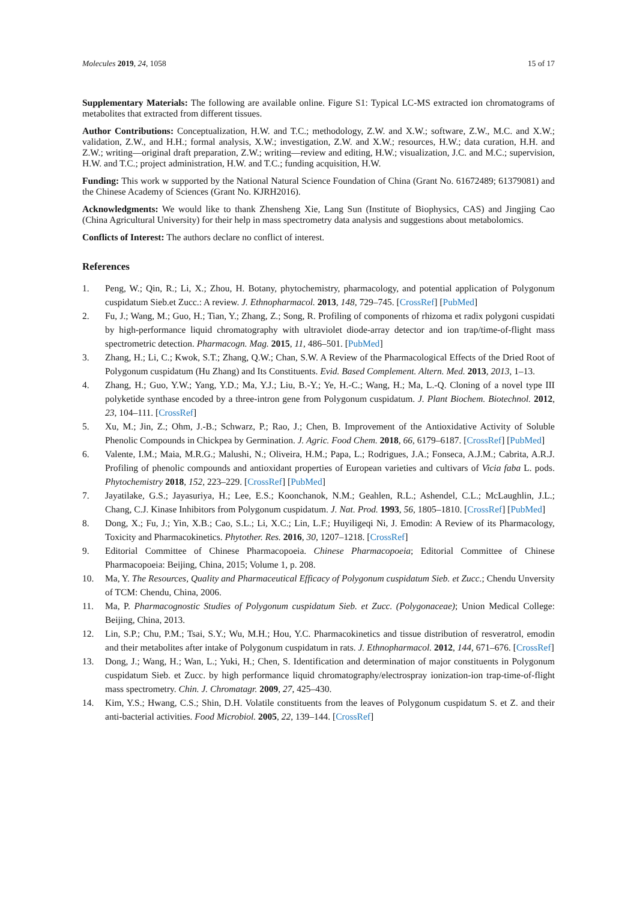Molecules 2019, 24, 1058 15 of 17
Supplementary Materials: The following are available online. Figure S1: Typical LC-MS extracted ion chromatograms of metabolites that extracted from different tissues.
Author Contributions: Conceptualization, H.W. and T.C.; methodology, Z.W. and X.W.; software, Z.W., M.C. and X.W.; validation, Z.W., and H.H.; formal analysis, X.W.; investigation, Z.W. and X.W.; resources, H.W.; data curation, H.H. and Z.W.; writing—original draft preparation, Z.W.; writing—review and editing, H.W.; visualization, J.C. and M.C.; supervision, H.W. and T.C.; project administration, H.W. and T.C.; funding acquisition, H.W.
Funding: This work w supported by the National Natural Science Foundation of China (Grant No. 61672489; 61379081) and the Chinese Academy of Sciences (Grant No. KJRH2016).
Acknowledgments: We would like to thank Zhensheng Xie, Lang Sun (Institute of Biophysics, CAS) and Jingjing Cao (China Agricultural University) for their help in mass spectrometry data analysis and suggestions about metabolomics.
Conflicts of Interest: The authors declare no conflict of interest.
References
1. Peng, W.; Qin, R.; Li, X.; Zhou, H. Botany, phytochemistry, pharmacology, and potential application of Polygonum cuspidatum Sieb.et Zucc.: A review. J. Ethnopharmacol. 2013, 148, 729–745. [CrossRef] [PubMed]
2. Fu, J.; Wang, M.; Guo, H.; Tian, Y.; Zhang, Z.; Song, R. Profiling of components of rhizoma et radix polygoni cuspidati by high-performance liquid chromatography with ultraviolet diode-array detector and ion trap/time-of-flight mass spectrometric detection. Pharmacogn. Mag. 2015, 11, 486–501. [PubMed]
3. Zhang, H.; Li, C.; Kwok, S.T.; Zhang, Q.W.; Chan, S.W. A Review of the Pharmacological Effects of the Dried Root of Polygonum cuspidatum (Hu Zhang) and Its Constituents. Evid. Based Complement. Altern. Med. 2013, 2013, 1–13.
4. Zhang, H.; Guo, Y.W.; Yang, Y.D.; Ma, Y.J.; Liu, B.-Y.; Ye, H.-C.; Wang, H.; Ma, L.-Q. Cloning of a novel type III polyketide synthase encoded by a three-intron gene from Polygonum cuspidatum. J. Plant Biochem. Biotechnol. 2012, 23, 104–111. [CrossRef]
5. Xu, M.; Jin, Z.; Ohm, J.-B.; Schwarz, P.; Rao, J.; Chen, B. Improvement of the Antioxidative Activity of Soluble Phenolic Compounds in Chickpea by Germination. J. Agric. Food Chem. 2018, 66, 6179–6187. [CrossRef] [PubMed]
6. Valente, I.M.; Maia, M.R.G.; Malushi, N.; Oliveira, H.M.; Papa, L.; Rodrigues, J.A.; Fonseca, A.J.M.; Cabrita, A.R.J. Profiling of phenolic compounds and antioxidant properties of European varieties and cultivars of Vicia faba L. pods. Phytochemistry 2018, 152, 223–229. [CrossRef] [PubMed]
7. Jayatilake, G.S.; Jayasuriya, H.; Lee, E.S.; Koonchanok, N.M.; Geahlen, R.L.; Ashendel, C.L.; McLaughlin, J.L.; Chang, C.J. Kinase Inhibitors from Polygonum cuspidatum. J. Nat. Prod. 1993, 56, 1805–1810. [CrossRef] [PubMed]
8. Dong, X.; Fu, J.; Yin, X.B.; Cao, S.L.; Li, X.C.; Lin, L.F.; Huyiligeqi Ni, J. Emodin: A Review of its Pharmacology, Toxicity and Pharmacokinetics. Phytother. Res. 2016, 30, 1207–1218. [CrossRef]
9. Editorial Committee of Chinese Pharmacopoeia. Chinese Pharmacopoeia; Editorial Committee of Chinese Pharmacopoeia: Beijing, China, 2015; Volume 1, p. 208.
10. Ma, Y. The Resources, Quality and Pharmaceutical Efficacy of Polygonum cuspidatum Sieb. et Zucc.; Chendu Unversity of TCM: Chendu, China, 2006.
11. Ma, P. Pharmacognostic Studies of Polygonum cuspidatum Sieb. et Zucc. (Polygonaceae); Union Medical College: Beijing, China, 2013.
12. Lin, S.P.; Chu, P.M.; Tsai, S.Y.; Wu, M.H.; Hou, Y.C. Pharmacokinetics and tissue distribution of resveratrol, emodin and their metabolites after intake of Polygonum cuspidatum in rats. J. Ethnopharmacol. 2012, 144, 671–676. [CrossRef]
13. Dong, J.; Wang, H.; Wan, L.; Yuki, H.; Chen, S. Identification and determination of major constituents in Polygonum cuspidatum Sieb. et Zucc. by high performance liquid chromatography/electrospray ionization-ion trap-time-of-flight mass spectrometry. Chin. J. Chromatagr. 2009, 27, 425–430.
14. Kim, Y.S.; Hwang, C.S.; Shin, D.H. Volatile constituents from the leaves of Polygonum cuspidatum S. et Z. and their anti-bacterial activities. Food Microbiol. 2005, 22, 139–144. [CrossRef]